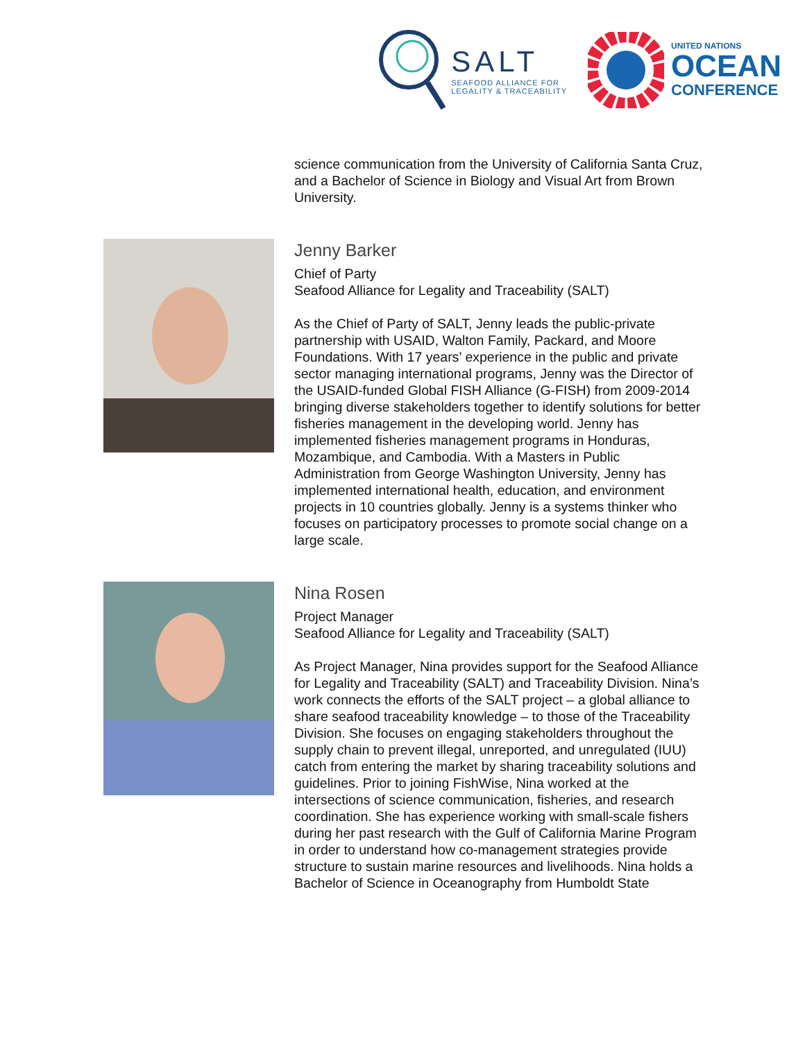SALT
SEAFOOD ALLIANCE FOR
LEGALITY & TRACEABILITY
UNITED NATIONS
OCEAN
CONFERENCE
science communication from the University of California Santa Cruz, and a Bachelor of Science in Biology and Visual Art from Brown University.
Jenny Barker
Chief of Party
Seafood Alliance for Legality and Traceability (SALT)
As the Chief of Party of SALT, Jenny leads the public-private partnership with USAID, Walton Family, Packard, and Moore Foundations. With 17 years’ experience in the public and private sector managing international programs, Jenny was the Director of the USAID-funded Global FISH Alliance (G-FISH) from 2009-2014 bringing diverse stakeholders together to identify solutions for better fisheries management in the developing world. Jenny has implemented fisheries management programs in Honduras, Mozambique, and Cambodia. With a Masters in Public Administration from George Washington University, Jenny has implemented international health, education, and environment projects in 10 countries globally. Jenny is a systems thinker who focuses on participatory processes to promote social change on a large scale.
Nina Rosen
Project Manager
Seafood Alliance for Legality and Traceability (SALT)
As Project Manager, Nina provides support for the Seafood Alliance for Legality and Traceability (SALT) and Traceability Division. Nina’s work connects the efforts of the SALT project – a global alliance to share seafood traceability knowledge – to those of the Traceability Division. She focuses on engaging stakeholders throughout the supply chain to prevent illegal, unreported, and unregulated (IUU) catch from entering the market by sharing traceability solutions and guidelines. Prior to joining FishWise, Nina worked at the intersections of science communication, fisheries, and research coordination. She has experience working with small-scale fishers during her past research with the Gulf of California Marine Program in order to understand how co-management strategies provide structure to sustain marine resources and livelihoods. Nina holds a Bachelor of Science in Oceanography from Humboldt State